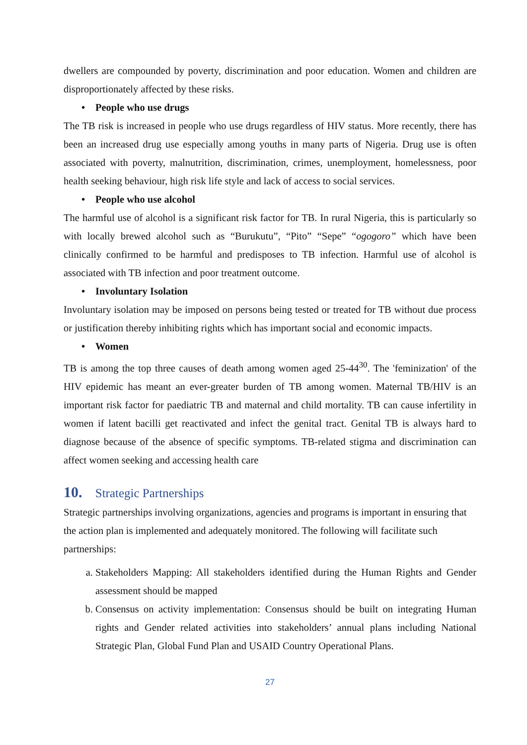dwellers are compounded by poverty, discrimination and poor education. Women and children are disproportionately affected by these risks.
• People who use drugs
The TB risk is increased in people who use drugs regardless of HIV status. More recently, there has been an increased drug use especially among youths in many parts of Nigeria. Drug use is often associated with poverty, malnutrition, discrimination, crimes, unemployment, homelessness, poor health seeking behaviour, high risk life style and lack of access to social services.
• People who use alcohol
The harmful use of alcohol is a significant risk factor for TB. In rural Nigeria, this is particularly so with locally brewed alcohol such as “Burukutu”, “Pito” “Sepe” “ogogoro” which have been clinically confirmed to be harmful and predisposes to TB infection. Harmful use of alcohol is associated with TB infection and poor treatment outcome.
• Involuntary Isolation
Involuntary isolation may be imposed on persons being tested or treated for TB without due process or justification thereby inhibiting rights which has important social and economic impacts.
• Women
TB is among the top three causes of death among women aged 25-44<sup>30</sup>. The 'feminization' of the HIV epidemic has meant an ever-greater burden of TB among women. Maternal TB/HIV is an important risk factor for paediatric TB and maternal and child mortality. TB can cause infertility in women if latent bacilli get reactivated and infect the genital tract. Genital TB is always hard to diagnose because of the absence of specific symptoms. TB-related stigma and discrimination can affect women seeking and accessing health care
10. Strategic Partnerships
Strategic partnerships involving organizations, agencies and programs is important in ensuring that the action plan is implemented and adequately monitored. The following will facilitate such partnerships:
a. Stakeholders Mapping: All stakeholders identified during the Human Rights and Gender assessment should be mapped
b. Consensus on activity implementation: Consensus should be built on integrating Human rights and Gender related activities into stakeholders’ annual plans including National Strategic Plan, Global Fund Plan and USAID Country Operational Plans.
27